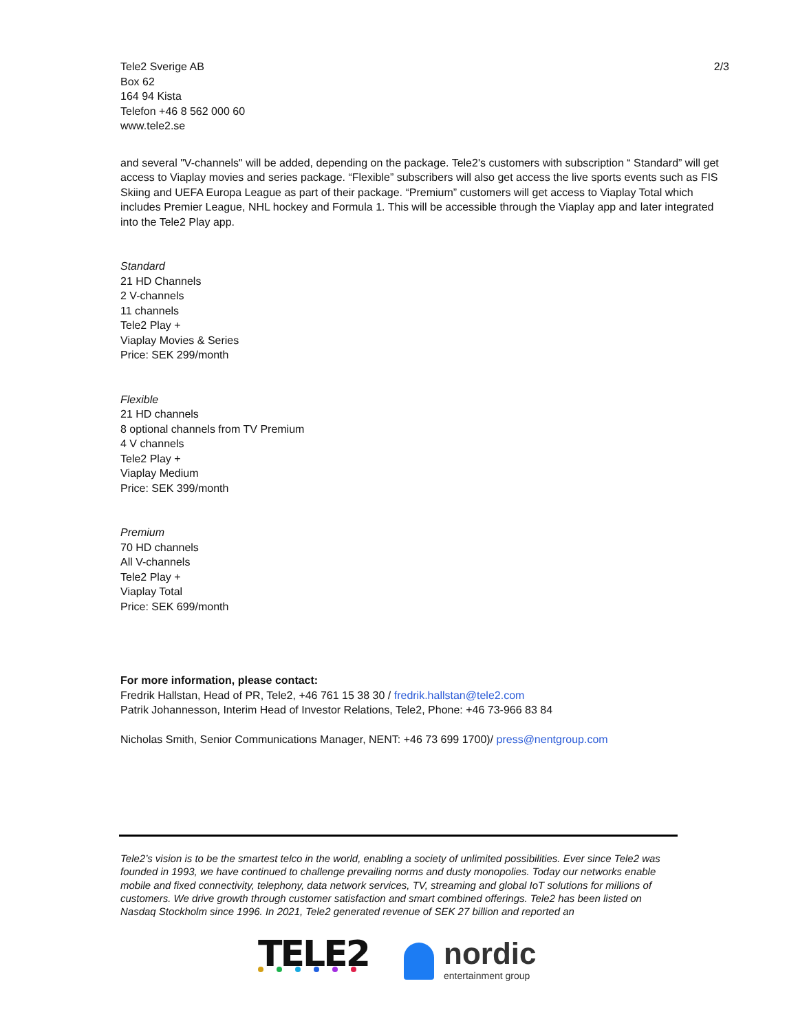Tele2 Sverige AB
Box 62
164 94 Kista
Telefon +46 8 562 000 60
www.tele2.se
2/3
and several "V-channels" will be added, depending on the package. Tele2's customers with subscription “ Standard” will get access to Viaplay movies and series package. “Flexible” subscribers will also get access the live sports events such as FIS Skiing and UEFA Europa League as part of their package. “Premium” customers will get access to Viaplay Total which includes Premier League, NHL hockey and Formula 1. This will be accessible through the Viaplay app and later integrated into the Tele2 Play app.
Standard
21 HD Channels
2 V-channels
11 channels
Tele2 Play +
Viaplay Movies & Series
Price: SEK 299/month
Flexible
21 HD channels
8 optional channels from TV Premium
4 V channels
Tele2 Play +
Viaplay Medium
Price: SEK 399/month
Premium
70 HD channels
All V-channels
Tele2 Play +
Viaplay Total
Price: SEK 699/month
For more information, please contact:
Fredrik Hallstan, Head of PR, Tele2, +46 761 15 38 30 / fredrik.hallstan@tele2.com
Patrik Johannesson, Interim Head of Investor Relations, Tele2, Phone: +46 73-966 83 84
Nicholas Smith, Senior Communications Manager, NENT: +46 73 699 1700)/ press@nentgroup.com
Tele2’s vision is to be the smartest telco in the world, enabling a society of unlimited possibilities. Ever since Tele2 was founded in 1993, we have continued to challenge prevailing norms and dusty monopolies. Today our networks enable mobile and fixed connectivity, telephony, data network services, TV, streaming and global IoT solutions for millions of customers. We drive growth through customer satisfaction and smart combined offerings. Tele2 has been listed on Nasdaq Stockholm since 1996. In 2021, Tele2 generated revenue of SEK 27 billion and reported an
TELE2
nordic
entertainment group